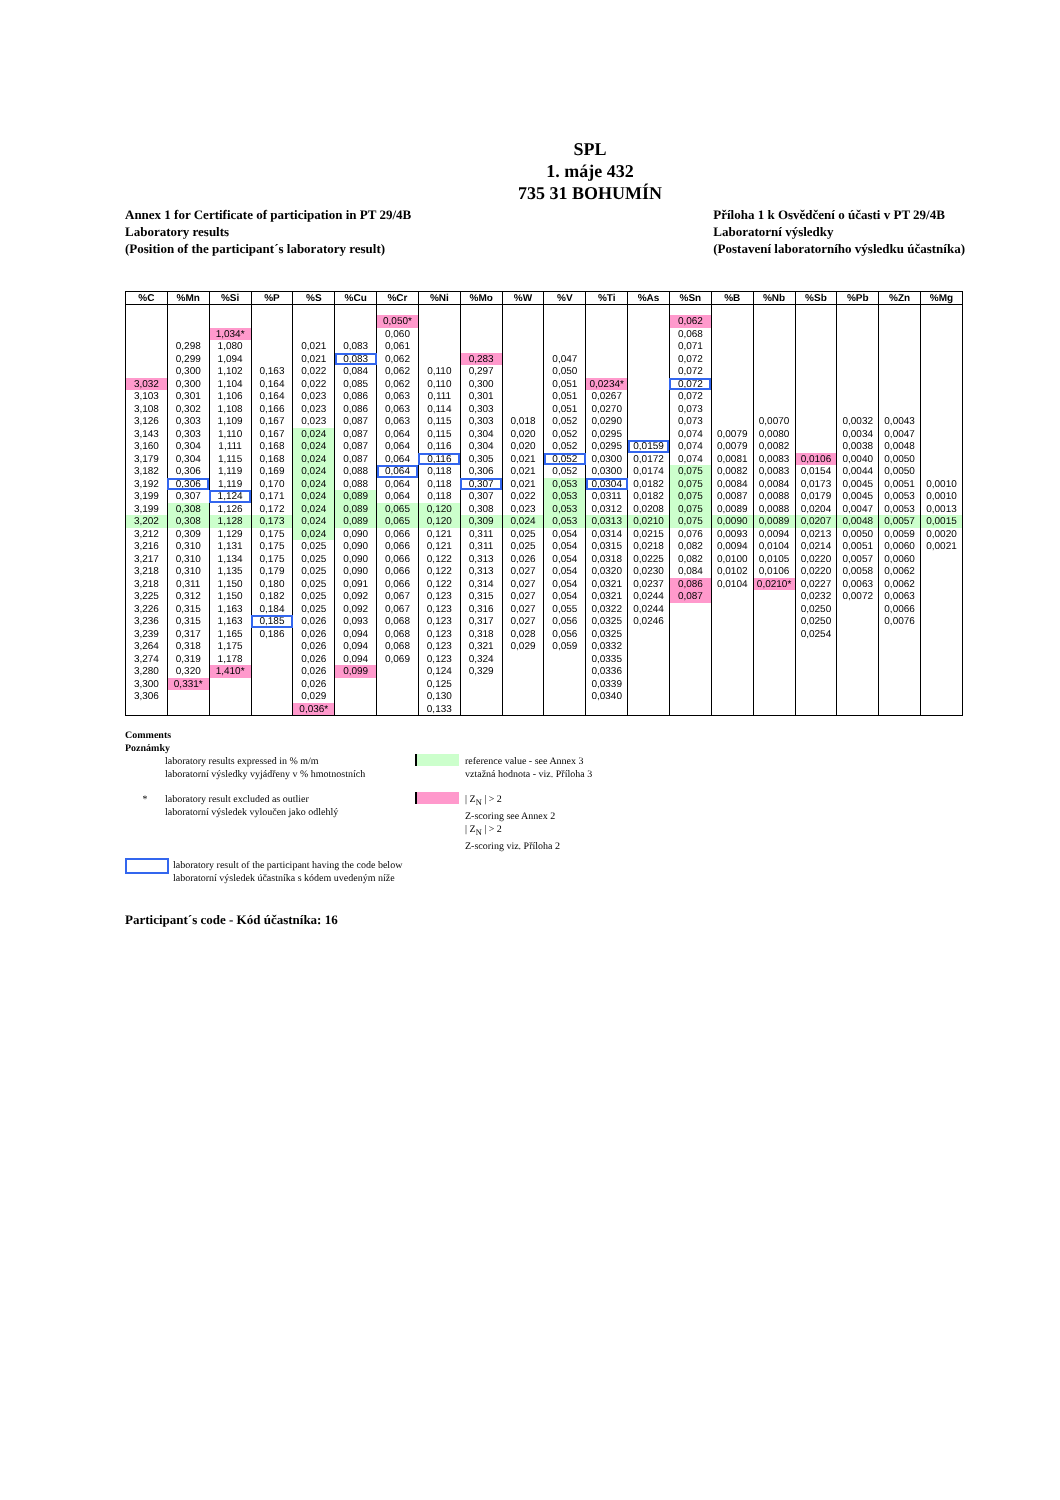SPL
1. máje 432
735 31 BOHUMÍN
Annex 1 for Certificate of participation in PT 29/4B
Laboratory results
(Position of the participant´s laboratory result)
Příloha 1 k Osvědčení o účasti v PT 29/4B
Laboratorní výsledky
(Postavení laboratorního výsledku účastníka)
| %C | %Mn | %Si | %P | %S | %Cu | %Cr | %Ni | %Mo | %W | %V | %Ti | %As | %Sn | %B | %Nb | %Sb | %Pb | %Zn | %Mg |
| --- | --- | --- | --- | --- | --- | --- | --- | --- | --- | --- | --- | --- | --- | --- | --- | --- | --- | --- | --- |
| | | | | | | 0,050* | | | | | | | 0,062 | | | | | | |
| | | 1,034* | | | | 0,060 | | | | | | | 0,068 | | | | | | |
| | 0,298 | 1,080 | | 0,021 | 0,083 | 0,061 | | | | | | | 0,071 | | | | | | |
| | 0,299 | 1,094 | | 0,021 | 0,083 | 0,062 | | 0,283 | | 0,047 | | | 0,072 | | | | | | |
| | 0,300 | 1,102 | 0,163 | 0,022 | 0,084 | 0,062 | 0,110 | 0,297 | | 0,050 | | | 0,072 | | | | | | |
| 3,032 | 0,300 | 1,104 | 0,164 | 0,022 | 0,085 | 0,062 | 0,110 | 0,300 | | 0,051 | 0,0234* | | 0,072 | | | | | | |
| 3,103 | 0,301 | 1,106 | 0,164 | 0,023 | 0,086 | 0,063 | 0,111 | 0,301 | | 0,051 | 0,0267 | | 0,072 | | | | | | |
| 3,108 | 0,302 | 1,108 | 0,166 | 0,023 | 0,086 | 0,063 | 0,114 | 0,303 | | 0,051 | 0,0270 | | 0,073 | | | | | | |
| 3,126 | 0,303 | 1,109 | 0,167 | 0,023 | 0,087 | 0,063 | 0,115 | 0,303 | 0,018 | 0,052 | 0,0290 | | 0,073 | | 0,0070 | | 0,0032 | 0,0043 | |
| 3,143 | 0,303 | 1,110 | 0,167 | 0,024 | 0,087 | 0,064 | 0,115 | 0,304 | 0,020 | 0,052 | 0,0295 | | 0,074 | 0,0079 | 0,0080 | | 0,0034 | 0,0047 | |
| 3,160 | 0,304 | 1,111 | 0,168 | 0,024 | 0,087 | 0,064 | 0,116 | 0,304 | 0,020 | 0,052 | 0,0295 | 0,0159 | 0,074 | 0,0079 | 0,0082 | | 0,0038 | 0,0048 | |
| 3,179 | 0,304 | 1,115 | 0,168 | 0,024 | 0,087 | 0,064 | 0,116 | 0,305 | 0,021 | 0,052 | 0,0300 | 0,0172 | 0,074 | 0,0081 | 0,0083 | 0,0106 | 0,0040 | 0,0050 | |
| 3,182 | 0,306 | 1,119 | 0,169 | 0,024 | 0,088 | 0,064 | 0,118 | 0,306 | 0,021 | 0,052 | 0,0300 | 0,0174 | 0,075 | 0,0082 | 0,0083 | 0,0154 | 0,0044 | 0,0050 | |
| 3,192 | 0,306 | 1,119 | 0,170 | 0,024 | 0,088 | 0,064 | 0,118 | 0,307 | 0,021 | 0,053 | 0,0304 | 0,0182 | 0,075 | 0,0084 | 0,0084 | 0,0173 | 0,0045 | 0,0051 | 0,0010 |
| 3,199 | 0,307 | 1,124 | 0,171 | 0,024 | 0,089 | 0,064 | 0,118 | 0,307 | 0,022 | 0,053 | 0,0311 | 0,0182 | 0,075 | 0,0087 | 0,0088 | 0,0179 | 0,0045 | 0,0053 | 0,0010 |
| 3,199 | 0,308 | 1,126 | 0,172 | 0,024 | 0,089 | 0,065 | 0,120 | 0,308 | 0,023 | 0,053 | 0,0312 | 0,0208 | 0,075 | 0,0089 | 0,0088 | 0,0204 | 0,0047 | 0,0053 | 0,0013 |
| 3,202 | 0,308 | 1,128 | 0,173 | 0,024 | 0,089 | 0,065 | 0,120 | 0,309 | 0,024 | 0,053 | 0,0313 | 0,0210 | 0,075 | 0,0090 | 0,0089 | 0,0207 | 0,0048 | 0,0057 | 0,0015 |
| 3,212 | 0,309 | 1,129 | 0,175 | 0,024 | 0,090 | 0,066 | 0,121 | 0,311 | 0,025 | 0,054 | 0,0314 | 0,0215 | 0,076 | 0,0093 | 0,0094 | 0,0213 | 0,0050 | 0,0059 | 0,0020 |
| 3,216 | 0,310 | 1,131 | 0,175 | 0,025 | 0,090 | 0,066 | 0,121 | 0,311 | 0,025 | 0,054 | 0,0315 | 0,0218 | 0,082 | 0,0094 | 0,0104 | 0,0214 | 0,0051 | 0,0060 | 0,0021 |
| 3,217 | 0,310 | 1,134 | 0,175 | 0,025 | 0,090 | 0,066 | 0,122 | 0,313 | 0,026 | 0,054 | 0,0318 | 0,0225 | 0,082 | 0,0100 | 0,0105 | 0,0220 | 0,0057 | 0,0060 | |
| 3,218 | 0,310 | 1,135 | 0,179 | 0,025 | 0,090 | 0,066 | 0,122 | 0,313 | 0,027 | 0,054 | 0,0320 | 0,0230 | 0,084 | 0,0102 | 0,0106 | 0,0220 | 0,0058 | 0,0062 | |
| 3,218 | 0,311 | 1,150 | 0,180 | 0,025 | 0,091 | 0,066 | 0,122 | 0,314 | 0,027 | 0,054 | 0,0321 | 0,0237 | 0,086 | 0,0104 | 0,0210* | 0,0227 | 0,0063 | 0,0062 | |
| 3,225 | 0,312 | 1,150 | 0,182 | 0,025 | 0,092 | 0,067 | 0,123 | 0,315 | 0,027 | 0,054 | 0,0321 | 0,0244 | 0,087 | | | 0,0232 | 0,0072 | 0,0063 | |
| 3,226 | 0,315 | 1,163 | 0,184 | 0,025 | 0,092 | 0,067 | 0,123 | 0,316 | 0,027 | 0,055 | 0,0322 | 0,0244 | | | | 0,0250 | | 0,0066 | |
| 3,236 | 0,315 | 1,163 | 0,185 | 0,026 | 0,093 | 0,068 | 0,123 | 0,317 | 0,027 | 0,056 | 0,0325 | 0,0246 | | | | 0,0250 | | 0,0076 | |
| 3,239 | 0,317 | 1,165 | 0,186 | 0,026 | 0,094 | 0,068 | 0,123 | 0,318 | 0,028 | 0,056 | 0,0325 | | | | | 0,0254 | | | |
| 3,264 | 0,318 | 1,175 | | 0,026 | 0,094 | 0,068 | 0,123 | 0,321 | 0,029 | 0,059 | 0,0332 | | | | | | | | |
| 3,274 | 0,319 | 1,178 | | 0,026 | 0,094 | 0,069 | 0,123 | 0,324 | | | 0,0335 | | | | | | | | |
| 3,280 | 0,320 | 1,410* | | 0,026 | 0,099 | | 0,124 | 0,329 | | | 0,0336 | | | | | | | | |
| 3,300 | 0,331* | | | 0,026 | | | 0,125 | | | | 0,0339 | | | | | | | | |
| 3,306 | | | | 0,029 | | | 0,130 | | | | 0,0340 | | | | | | | | |
| | | | | 0,036* | | | 0,133 | | | | | | | | | | | | |
Comments
Poznámky
laboratory results expressed in % m/m
laboratorní výsledky vyjádřeny v % hmotnostních
reference value - see Annex 3
vztažná hodnota - viz. Příloha 3
* laboratory result excluded as outlier
laboratorní výsledek vyloučen jako odlehlý
| Z<sub>N</sub> | > 2
Z-scoring see Annex 2
| Z<sub>N</sub> | > 2
Z-scoring viz. Příloha 2
laboratory result of the participant having the code below
laboratorní výsledek účastníka s kódem uvedeným níže
Participant´s code - Kód účastníka: 16